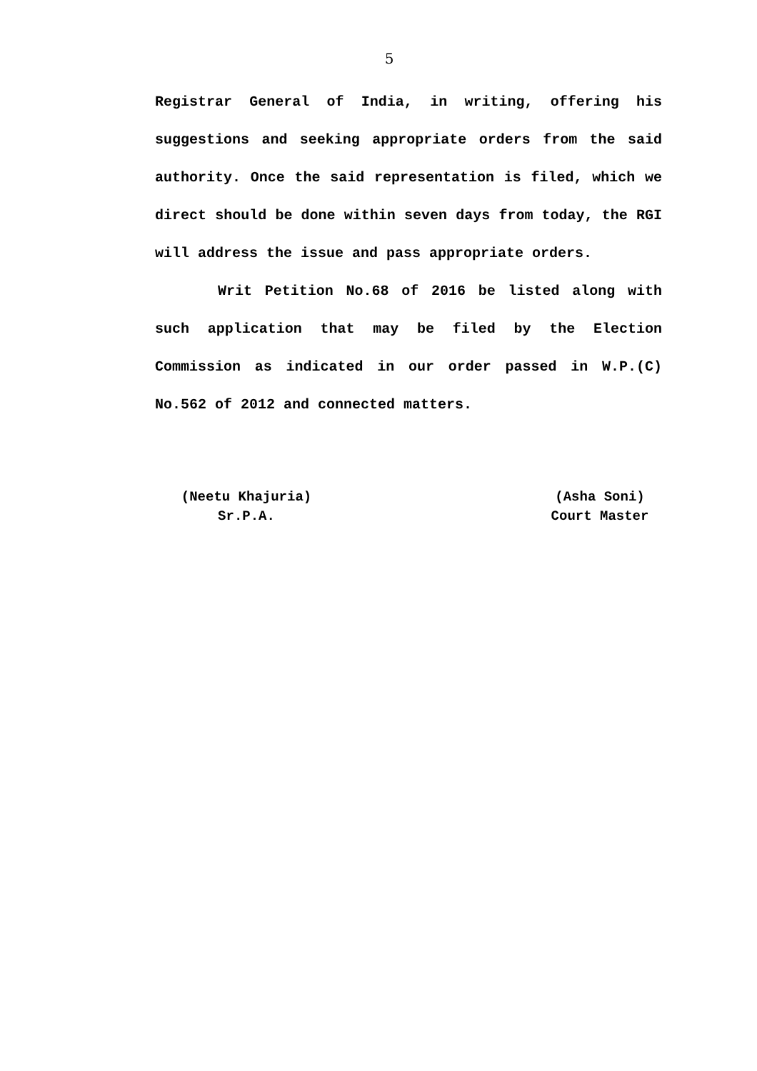5
Registrar General of India, in writing, offering his suggestions and seeking appropriate orders from the said authority. Once the said representation is filed, which we direct should be done within seven days from today, the RGI will address the issue and pass appropriate orders.
Writ Petition No.68 of 2016 be listed along with such application that may be filed by the Election Commission as indicated in our order passed in W.P.(C) No.562 of 2012 and connected matters.
(Neetu Khajuria)
Sr.P.A.
(Asha Soni)
Court Master